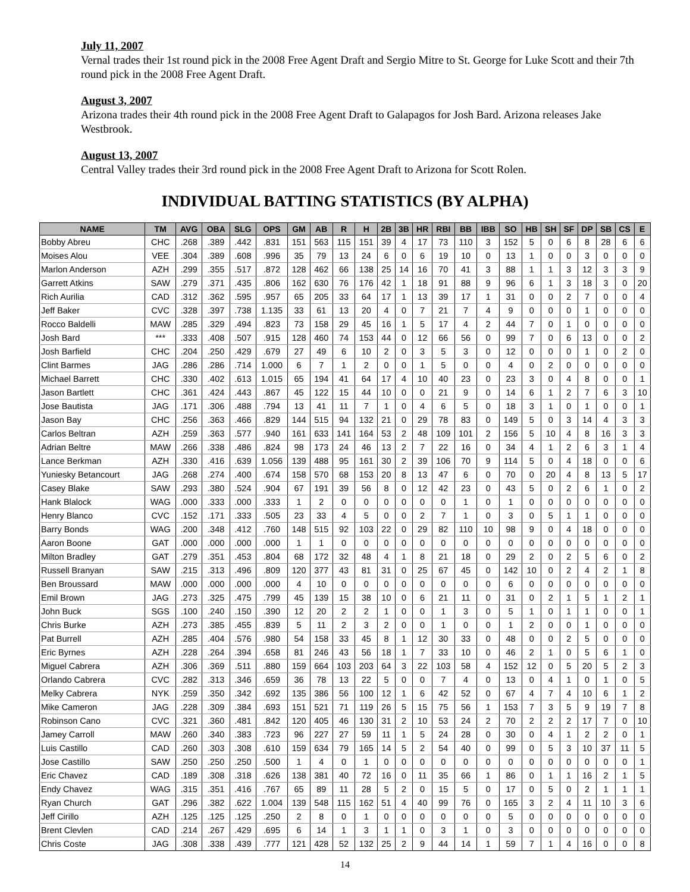July 11, 2007
Vernal trades their 1st round pick in the 2008 Free Agent Draft and Sergio Mitre to St. George for Luke Scott and their 7th round pick in the 2008 Free Agent Draft.
August 3, 2007
Arizona trades their 4th round pick in the 2008 Free Agent Draft to Galapagos for Josh Bard. Arizona releases Jake Westbrook.
August 13, 2007
Central Valley trades their 3rd round pick in the 2008 Free Agent Draft to Arizona for Scott Rolen.
INDIVIDUAL BATTING STATISTICS (BY ALPHA)
| NAME | TM | AVG | OBA | SLG | OPS | GM | AB | R | H | 2B | 3B | HR | RBI | BB | IBB | SO | HB | SH | SF | DP | SB | CS | E |
| --- | --- | --- | --- | --- | --- | --- | --- | --- | --- | --- | --- | --- | --- | --- | --- | --- | --- | --- | --- | --- | --- | --- | --- |
| Bobby Abreu | CHC | .268 | .389 | .442 | .831 | 151 | 563 | 115 | 151 | 39 | 4 | 17 | 73 | 110 | 3 | 152 | 5 | 0 | 6 | 8 | 28 | 6 | 6 |
| Moises Alou | VEE | .304 | .389 | .608 | .996 | 35 | 79 | 13 | 24 | 6 | 0 | 6 | 19 | 10 | 0 | 13 | 1 | 0 | 0 | 3 | 0 | 0 | 0 |
| Marlon Anderson | AZH | .299 | .355 | .517 | .872 | 128 | 462 | 66 | 138 | 25 | 14 | 16 | 70 | 41 | 3 | 88 | 1 | 1 | 3 | 12 | 3 | 3 | 9 |
| Garrett Atkins | SAW | .279 | .371 | .435 | .806 | 162 | 630 | 76 | 176 | 42 | 1 | 18 | 91 | 88 | 9 | 96 | 6 | 1 | 3 | 18 | 3 | 0 | 20 |
| Rich Aurilia | CAD | .312 | .362 | .595 | .957 | 65 | 205 | 33 | 64 | 17 | 1 | 13 | 39 | 17 | 1 | 31 | 0 | 0 | 2 | 7 | 0 | 0 | 4 |
| Jeff Baker | CVC | .328 | .397 | .738 | 1.135 | 33 | 61 | 13 | 20 | 4 | 0 | 7 | 21 | 7 | 4 | 9 | 0 | 0 | 0 | 1 | 0 | 0 | 0 |
| Rocco Baldelli | MAW | .285 | .329 | .494 | .823 | 73 | 158 | 29 | 45 | 16 | 1 | 5 | 17 | 4 | 2 | 44 | 7 | 0 | 1 | 0 | 0 | 0 | 0 |
| Josh Bard | *** | .333 | .408 | .507 | .915 | 128 | 460 | 74 | 153 | 44 | 0 | 12 | 66 | 56 | 0 | 99 | 7 | 0 | 6 | 13 | 0 | 0 | 2 |
| Josh Barfield | CHC | .204 | .250 | .429 | .679 | 27 | 49 | 6 | 10 | 2 | 0 | 3 | 5 | 3 | 0 | 12 | 0 | 0 | 0 | 1 | 0 | 2 | 0 |
| Clint Barmes | JAG | .286 | .286 | .714 | 1.000 | 6 | 7 | 1 | 2 | 0 | 0 | 1 | 5 | 0 | 0 | 4 | 0 | 2 | 0 | 0 | 0 | 0 | 0 |
| Michael Barrett | CHC | .330 | .402 | .613 | 1.015 | 65 | 194 | 41 | 64 | 17 | 4 | 10 | 40 | 23 | 0 | 23 | 3 | 0 | 4 | 8 | 0 | 0 | 1 |
| Jason Bartlett | CHC | .361 | .424 | .443 | .867 | 45 | 122 | 15 | 44 | 10 | 0 | 0 | 21 | 9 | 0 | 14 | 6 | 1 | 2 | 7 | 6 | 3 | 10 |
| Jose Bautista | JAG | .171 | .306 | .488 | .794 | 13 | 41 | 11 | 7 | 1 | 0 | 4 | 6 | 5 | 0 | 18 | 3 | 1 | 0 | 1 | 0 | 0 | 1 |
| Jason Bay | CHC | .256 | .363 | .466 | .829 | 144 | 515 | 94 | 132 | 21 | 0 | 29 | 78 | 83 | 0 | 149 | 5 | 0 | 3 | 14 | 4 | 3 | 3 |
| Carlos Beltran | AZH | .259 | .363 | .577 | .940 | 161 | 633 | 141 | 164 | 53 | 2 | 48 | 109 | 101 | 2 | 156 | 5 | 10 | 4 | 8 | 16 | 3 | 3 |
| Adrian Beltre | MAW | .266 | .338 | .486 | .824 | 98 | 173 | 24 | 46 | 13 | 2 | 7 | 22 | 16 | 0 | 34 | 4 | 1 | 2 | 6 | 3 | 1 | 4 |
| Lance Berkman | AZH | .330 | .416 | .639 | 1.056 | 139 | 488 | 95 | 161 | 30 | 2 | 39 | 106 | 70 | 9 | 114 | 5 | 0 | 4 | 18 | 0 | 0 | 6 |
| Yuniesky Betancourt | JAG | .268 | .274 | .400 | .674 | 158 | 570 | 68 | 153 | 20 | 8 | 13 | 47 | 6 | 0 | 70 | 0 | 20 | 4 | 8 | 13 | 5 | 17 |
| Casey Blake | SAW | .293 | .380 | .524 | .904 | 67 | 191 | 39 | 56 | 8 | 0 | 12 | 42 | 23 | 0 | 43 | 5 | 0 | 2 | 6 | 1 | 0 | 2 |
| Hank Blalock | WAG | .000 | .333 | .000 | .333 | 1 | 2 | 0 | 0 | 0 | 0 | 0 | 0 | 1 | 0 | 1 | 0 | 0 | 0 | 0 | 0 | 0 | 0 |
| Henry Blanco | CVC | .152 | .171 | .333 | .505 | 23 | 33 | 4 | 5 | 0 | 0 | 2 | 7 | 1 | 0 | 3 | 0 | 5 | 1 | 1 | 0 | 0 | 0 |
| Barry Bonds | WAG | .200 | .348 | .412 | .760 | 148 | 515 | 92 | 103 | 22 | 0 | 29 | 82 | 110 | 10 | 98 | 9 | 0 | 4 | 18 | 0 | 0 | 0 |
| Aaron Boone | GAT | .000 | .000 | .000 | .000 | 1 | 1 | 0 | 0 | 0 | 0 | 0 | 0 | 0 | 0 | 0 | 0 | 0 | 0 | 0 | 0 | 0 | 0 |
| Milton Bradley | GAT | .279 | .351 | .453 | .804 | 68 | 172 | 32 | 48 | 4 | 1 | 8 | 21 | 18 | 0 | 29 | 2 | 0 | 2 | 5 | 6 | 0 | 2 |
| Russell Branyan | SAW | .215 | .313 | .496 | .809 | 120 | 377 | 43 | 81 | 31 | 0 | 25 | 67 | 45 | 0 | 142 | 10 | 0 | 2 | 4 | 2 | 1 | 8 |
| Ben Broussard | MAW | .000 | .000 | .000 | .000 | 4 | 10 | 0 | 0 | 0 | 0 | 0 | 0 | 0 | 0 | 6 | 0 | 0 | 0 | 0 | 0 | 0 | 0 |
| Emil Brown | JAG | .273 | .325 | .475 | .799 | 45 | 139 | 15 | 38 | 10 | 0 | 6 | 21 | 11 | 0 | 31 | 0 | 2 | 1 | 5 | 1 | 2 | 1 |
| John Buck | SGS | .100 | .240 | .150 | .390 | 12 | 20 | 2 | 2 | 1 | 0 | 0 | 1 | 3 | 0 | 5 | 1 | 0 | 1 | 1 | 0 | 0 | 1 |
| Chris Burke | AZH | .273 | .385 | .455 | .839 | 5 | 11 | 2 | 3 | 2 | 0 | 0 | 1 | 0 | 0 | 1 | 2 | 0 | 0 | 1 | 0 | 0 | 0 |
| Pat Burrell | AZH | .285 | .404 | .576 | .980 | 54 | 158 | 33 | 45 | 8 | 1 | 12 | 30 | 33 | 0 | 48 | 0 | 0 | 2 | 5 | 0 | 0 | 0 |
| Eric Byrnes | AZH | .228 | .264 | .394 | .658 | 81 | 246 | 43 | 56 | 18 | 1 | 7 | 33 | 10 | 0 | 46 | 2 | 1 | 0 | 5 | 6 | 1 | 0 |
| Miguel Cabrera | AZH | .306 | .369 | .511 | .880 | 159 | 664 | 103 | 203 | 64 | 3 | 22 | 103 | 58 | 4 | 152 | 12 | 0 | 5 | 20 | 5 | 2 | 3 |
| Orlando Cabrera | CVC | .282 | .313 | .346 | .659 | 36 | 78 | 13 | 22 | 5 | 0 | 0 | 7 | 4 | 0 | 13 | 0 | 4 | 1 | 0 | 1 | 0 | 5 |
| Melky Cabrera | NYK | .259 | .350 | .342 | .692 | 135 | 386 | 56 | 100 | 12 | 1 | 6 | 42 | 52 | 0 | 67 | 4 | 7 | 4 | 10 | 6 | 1 | 2 |
| Mike Cameron | JAG | .228 | .309 | .384 | .693 | 151 | 521 | 71 | 119 | 26 | 5 | 15 | 75 | 56 | 1 | 153 | 7 | 3 | 5 | 9 | 19 | 7 | 8 |
| Robinson Cano | CVC | .321 | .360 | .481 | .842 | 120 | 405 | 46 | 130 | 31 | 2 | 10 | 53 | 24 | 2 | 70 | 2 | 2 | 2 | 17 | 7 | 0 | 10 |
| Jamey Carroll | MAW | .260 | .340 | .383 | .723 | 96 | 227 | 27 | 59 | 11 | 1 | 5 | 24 | 28 | 0 | 30 | 0 | 4 | 1 | 2 | 2 | 0 | 1 |
| Luis Castillo | CAD | .260 | .303 | .308 | .610 | 159 | 634 | 79 | 165 | 14 | 5 | 2 | 54 | 40 | 0 | 99 | 0 | 5 | 3 | 10 | 37 | 11 | 5 |
| Jose Castillo | SAW | .250 | .250 | .250 | .500 | 1 | 4 | 0 | 1 | 0 | 0 | 0 | 0 | 0 | 0 | 0 | 0 | 0 | 0 | 0 | 0 | 0 | 1 |
| Eric Chavez | CAD | .189 | .308 | .318 | .626 | 138 | 381 | 40 | 72 | 16 | 0 | 11 | 35 | 66 | 1 | 86 | 0 | 1 | 1 | 16 | 2 | 1 | 5 |
| Endy Chavez | WAG | .315 | .351 | .416 | .767 | 65 | 89 | 11 | 28 | 5 | 2 | 0 | 15 | 5 | 0 | 17 | 0 | 5 | 0 | 2 | 1 | 1 | 1 |
| Ryan Church | GAT | .296 | .382 | .622 | 1.004 | 139 | 548 | 115 | 162 | 51 | 4 | 40 | 99 | 76 | 0 | 165 | 3 | 2 | 4 | 11 | 10 | 3 | 6 |
| Jeff Cirillo | AZH | .125 | .125 | .125 | .250 | 2 | 8 | 0 | 1 | 0 | 0 | 0 | 0 | 0 | 0 | 5 | 0 | 0 | 0 | 0 | 0 | 0 | 0 |
| Brent Clevlen | CAD | .214 | .267 | .429 | .695 | 6 | 14 | 1 | 3 | 1 | 1 | 0 | 3 | 1 | 0 | 3 | 0 | 0 | 0 | 0 | 0 | 0 | 0 |
| Chris Coste | JAG | .308 | .338 | .439 | .777 | 121 | 428 | 52 | 132 | 25 | 2 | 9 | 44 | 14 | 1 | 59 | 7 | 1 | 4 | 16 | 0 | 0 | 8 |
14